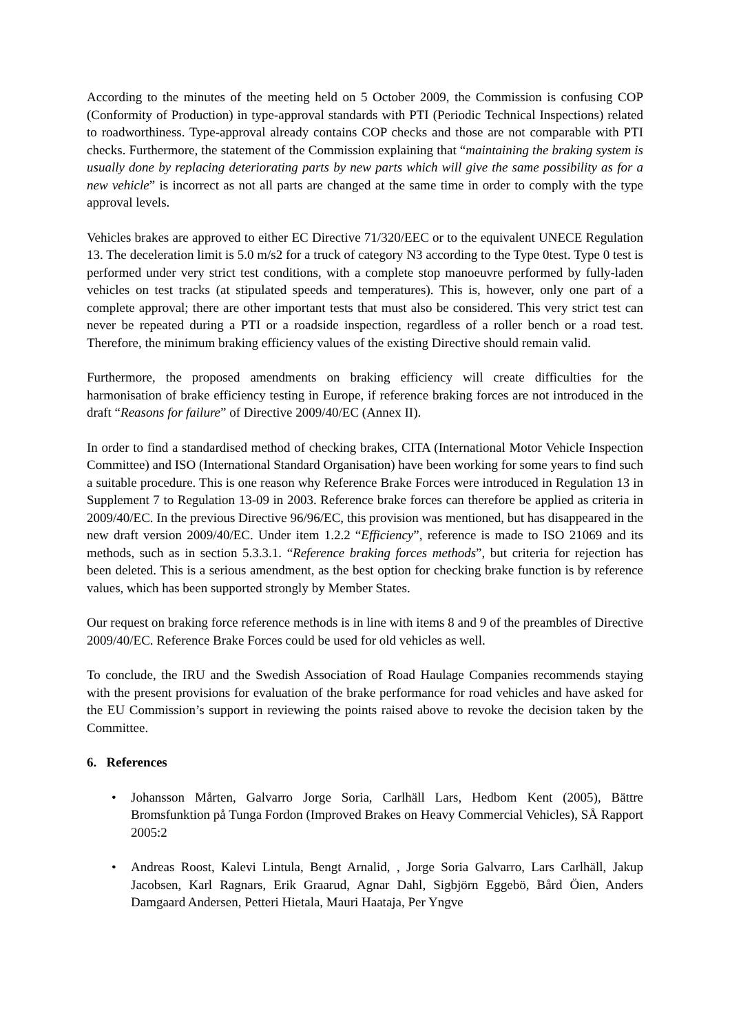According to the minutes of the meeting held on 5 October 2009, the Commission is confusing COP (Conformity of Production) in type-approval standards with PTI (Periodic Technical Inspections) related to roadworthiness. Type-approval already contains COP checks and those are not comparable with PTI checks. Furthermore, the statement of the Commission explaining that “maintaining the braking system is usually done by replacing deteriorating parts by new parts which will give the same possibility as for a new vehicle” is incorrect as not all parts are changed at the same time in order to comply with the type approval levels.
Vehicles brakes are approved to either EC Directive 71/320/EEC or to the equivalent UNECE Regulation 13. The deceleration limit is 5.0 m/s2 for a truck of category N3 according to the Type 0test. Type 0 test is performed under very strict test conditions, with a complete stop manoeuvre performed by fully-laden vehicles on test tracks (at stipulated speeds and temperatures). This is, however, only one part of a complete approval; there are other important tests that must also be considered. This very strict test can never be repeated during a PTI or a roadside inspection, regardless of a roller bench or a road test. Therefore, the minimum braking efficiency values of the existing Directive should remain valid.
Furthermore, the proposed amendments on braking efficiency will create difficulties for the harmonisation of brake efficiency testing in Europe, if reference braking forces are not introduced in the draft “Reasons for failure” of Directive 2009/40/EC (Annex II).
In order to find a standardised method of checking brakes, CITA (International Motor Vehicle Inspection Committee) and ISO (International Standard Organisation) have been working for some years to find such a suitable procedure. This is one reason why Reference Brake Forces were introduced in Regulation 13 in Supplement 7 to Regulation 13-09 in 2003. Reference brake forces can therefore be applied as criteria in 2009/40/EC. In the previous Directive 96/96/EC, this provision was mentioned, but has disappeared in the new draft version 2009/40/EC. Under item 1.2.2 “Efficiency”, reference is made to ISO 21069 and its methods, such as in section 5.3.3.1. “Reference braking forces methods”, but criteria for rejection has been deleted. This is a serious amendment, as the best option for checking brake function is by reference values, which has been supported strongly by Member States.
Our request on braking force reference methods is in line with items 8 and 9 of the preambles of Directive 2009/40/EC. Reference Brake Forces could be used for old vehicles as well.
To conclude, the IRU and the Swedish Association of Road Haulage Companies recommends staying with the present provisions for evaluation of the brake performance for road vehicles and have asked for the EU Commission’s support in reviewing the points raised above to revoke the decision taken by the Committee.
6. References
• Johansson Mårten, Galvarro Jorge Soria, Carlhäll Lars, Hedbom Kent (2005), Bättre Bromsfunktion på Tunga Fordon (Improved Brakes on Heavy Commercial Vehicles), SÅ Rapport 2005:2
• Andreas Roost, Kalevi Lintula, Bengt Arnalid, , Jorge Soria Galvarro, Lars Carlhäll, Jakup Jacobsen, Karl Ragnars, Erik Graarud, Agnar Dahl, Sigbjörn Eggebö, Bård Öien, Anders Damgaard Andersen, Petteri Hietala, Mauri Haataja, Per Yngve